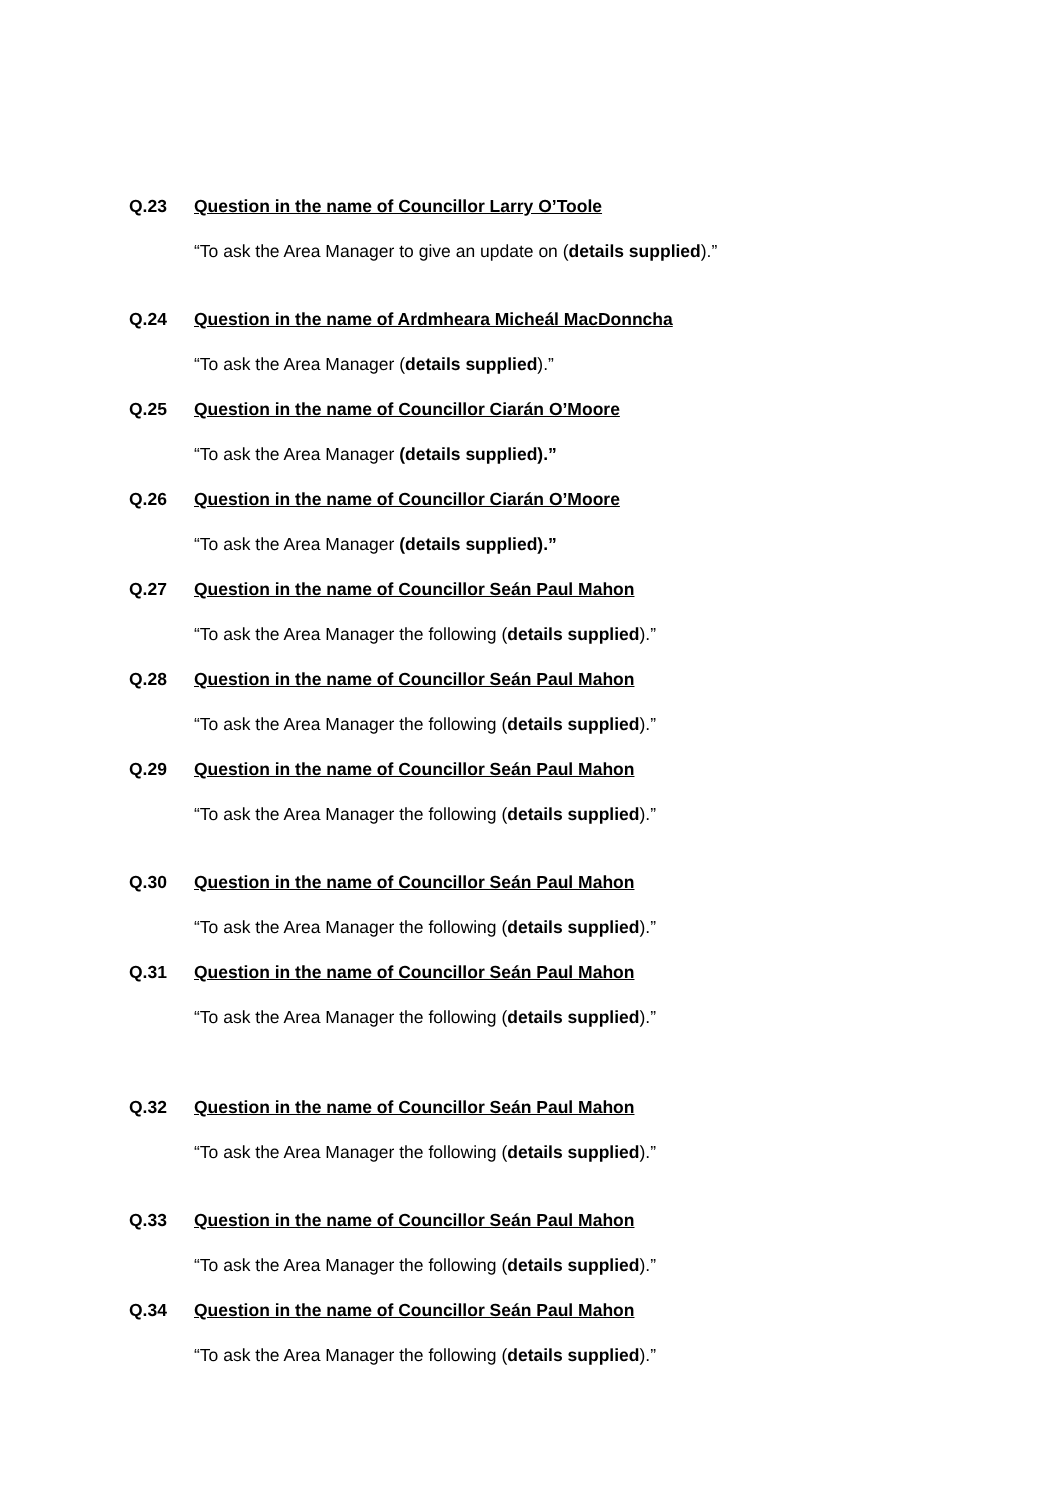Q.23 Question in the name of Councillor Larry O’Toole
“To ask the Area Manager to give an update on (details supplied).”
Q.24 Question in the name of Ardmheara Micheál MacDonncha
“To ask the Area Manager (details supplied).”
Q.25 Question in the name of Councillor Ciarán O’Moore
“To ask the Area Manager (details supplied).”
Q.26 Question in the name of Councillor Ciarán O’Moore
“To ask the Area Manager (details supplied).”
Q.27 Question in the name of Councillor Seán Paul Mahon
“To ask the Area Manager the following (details supplied).”
Q.28 Question in the name of Councillor Seán Paul Mahon
“To ask the Area Manager the following (details supplied).”
Q.29 Question in the name of Councillor Seán Paul Mahon
“To ask the Area Manager the following (details supplied).”
Q.30 Question in the name of Councillor Seán Paul Mahon
“To ask the Area Manager the following (details supplied).”
Q.31 Question in the name of Councillor Seán Paul Mahon
“To ask the Area Manager the following (details supplied).”
Q.32 Question in the name of Councillor Seán Paul Mahon
“To ask the Area Manager the following (details supplied).”
Q.33 Question in the name of Councillor Seán Paul Mahon
“To ask the Area Manager the following (details supplied).”
Q.34 Question in the name of Councillor Seán Paul Mahon
“To ask the Area Manager the following (details supplied).”